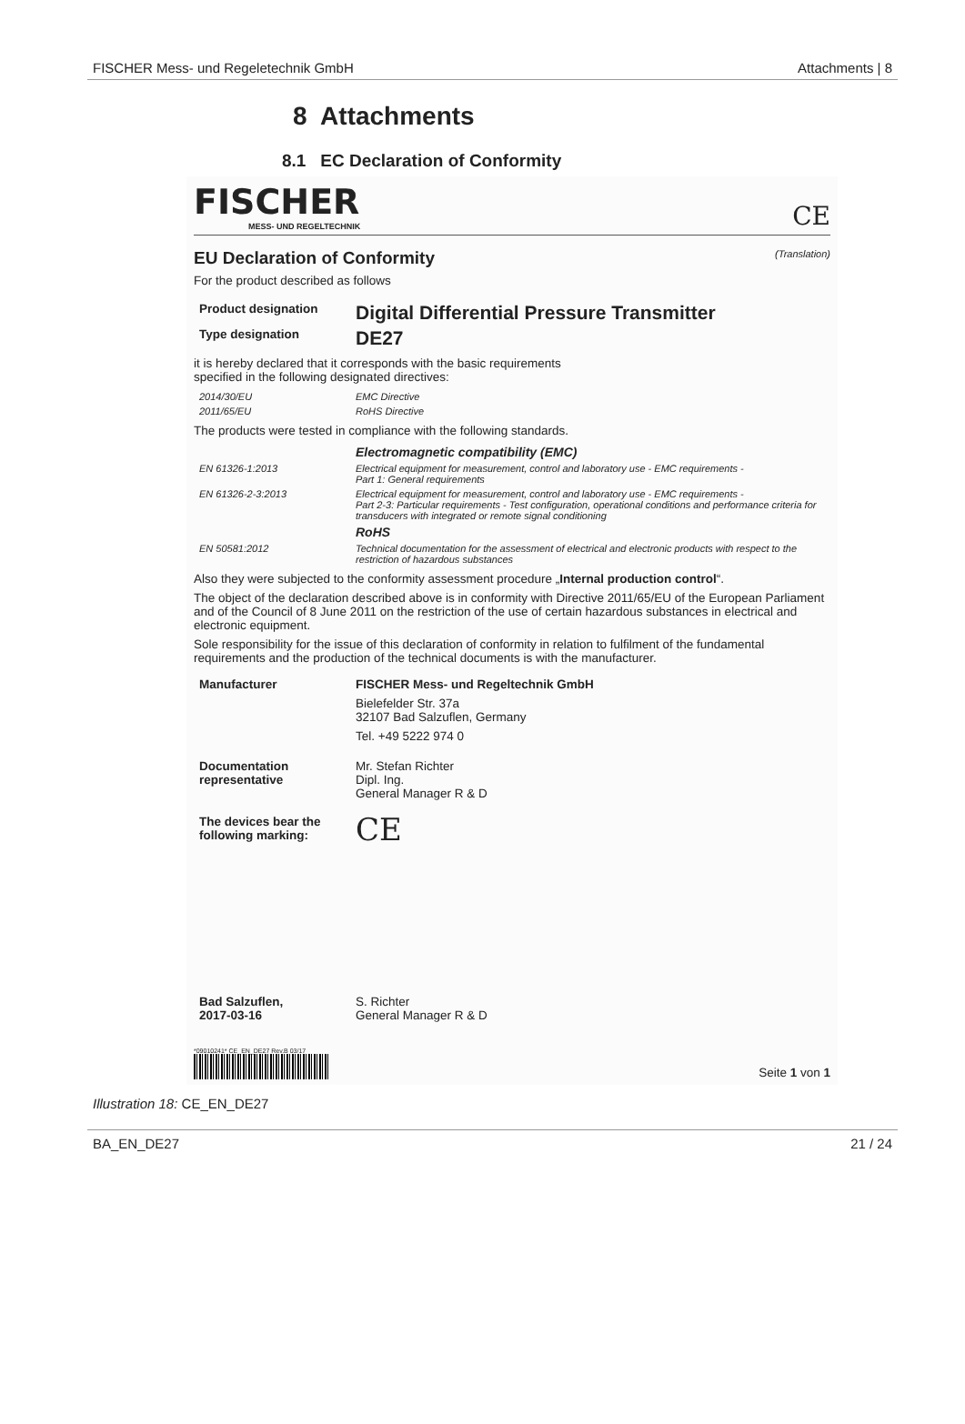FISCHER Mess- und Regeletechnik GmbH Attachments | 8
8 Attachments
8.1 EC Declaration of Conformity
FISCHER
MESS- UND REGELTECHNIK
CE
EU Declaration of Conformity (Translation)
For the product described as follows
| Product designation | Digital Differential Pressure Transmitter |
| Type designation | DE27 |
it is hereby declared that it corresponds with the basic requirements
specified in the following designated directives:
| 2014/30/EU | EMC Directive |
| 2011/65/EU | RoHS Directive |
The products were tested in compliance with the following standards.
| | Electromagnetic compatibility (EMC) |
| EN 61326-1:2013 | Electrical equipment for measurement, control and laboratory use - EMC requirements - Part 1: General requirements |
| EN 61326-2-3:2013 | Electrical equipment for measurement, control and laboratory use - EMC requirements - Part 2-3: Particular requirements - Test configuration, operational conditions and performance criteria for transducers with integrated or remote signal conditioning |
| | RoHS |
| EN 50581:2012 | Technical documentation for the assessment of electrical and electronic products with respect to the restriction of hazardous substances |
Also they were subjected to the conformity assessment procedure „Internal production control“.
The object of the declaration described above is in conformity with Directive 2011/65/EU of the European Parliament and of the Council of 8 June 2011 on the restriction of the use of certain hazardous substances in electrical and electronic equipment.
Sole responsibility for the issue of this declaration of conformity in relation to fulfilment of the fundamental requirements and the production of the technical documents is with the manufacturer.
| Manufacturer | FISCHER Mess- und Regeltechnik GmbH Bielefelder Str. 37a 32107 Bad Salzuflen, Germany Tel. +49 5222 974 0 |
| Documentation representative | Mr. Stefan Richter Dipl. Ing. General Manager R & D |
| The devices bear the following marking: | CE |
| Bad Salzuflen, 2017-03-16 | S. Richter General Manager R & D |
*09010241* CE_EN_DE27 Rev.B 03/17
Seite 1 von 1
Illustration 18: CE_EN_DE27
BA_EN_DE27 21 / 24